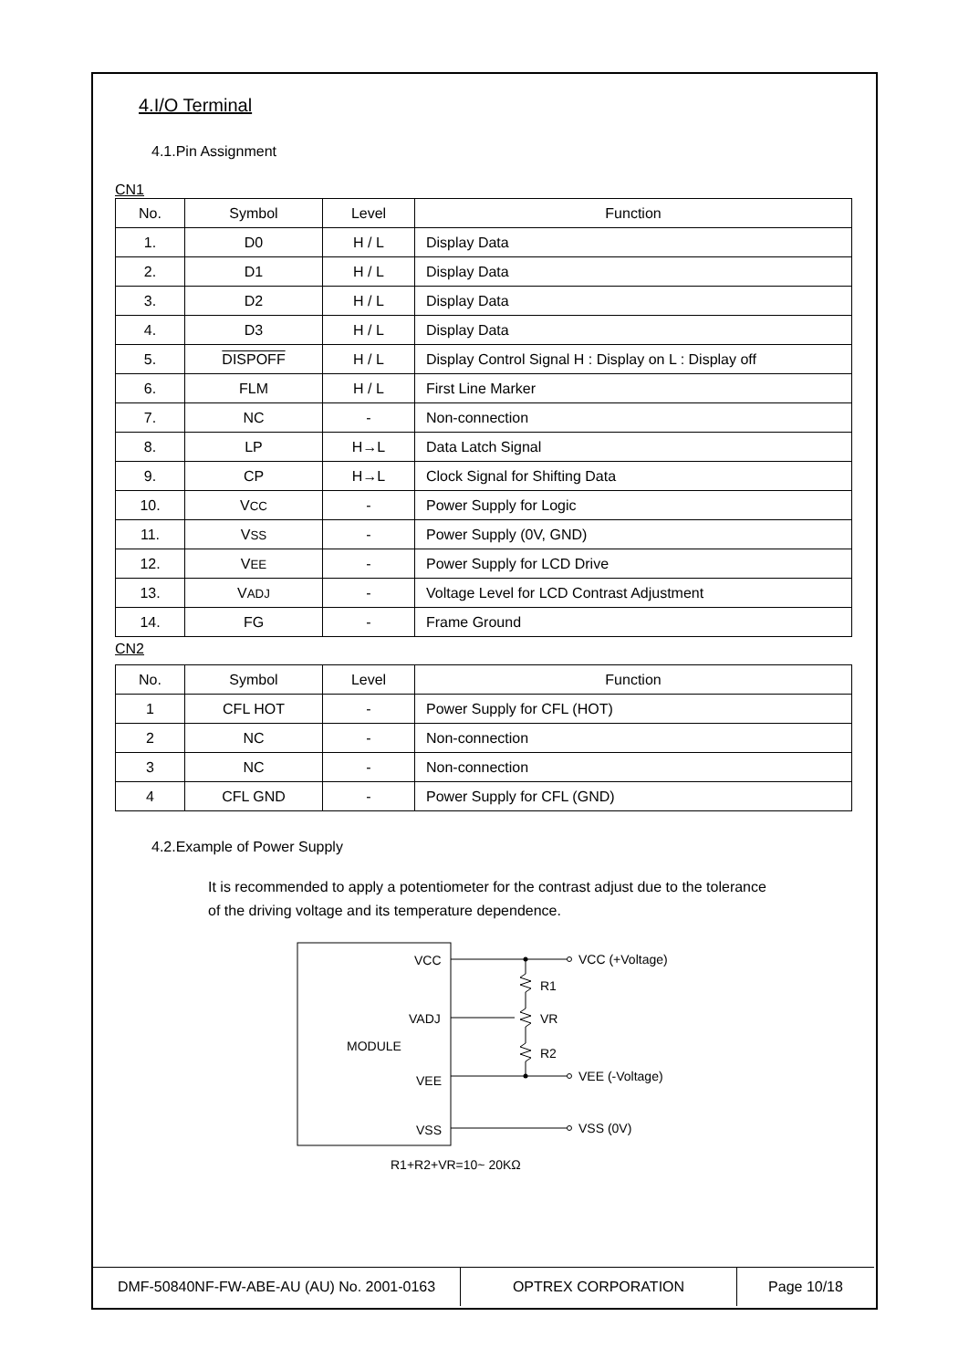4.I/O Terminal
4.1.Pin Assignment
CN1
| No. | Symbol | Level | Function |
| --- | --- | --- | --- |
| 1. | D0 | H / L | Display Data |
| 2. | D1 | H / L | Display Data |
| 3. | D2 | H / L | Display Data |
| 4. | D3 | H / L | Display Data |
| 5. | DISPOFF | H / L | Display Control Signal H : Display on L : Display off |
| 6. | FLM | H / L | First Line Marker |
| 7. | NC | - | Non-connection |
| 8. | LP | H→L | Data Latch Signal |
| 9. | CP | H→L | Clock Signal for Shifting Data |
| 10. | V CC | - | Power Supply for Logic |
| 11. | V SS | - | Power Supply (0V, GND) |
| 12. | V EE | - | Power Supply for LCD Drive |
| 13. | V ADJ | - | Voltage Level for LCD Contrast Adjustment |
| 14. | FG | - | Frame Ground |
CN2
| No. | Symbol | Level | Function |
| --- | --- | --- | --- |
| 1 | CFL HOT | - | Power Supply for CFL (HOT) |
| 2 | NC | - | Non-connection |
| 3 | NC | - | Non-connection |
| 4 | CFL GND | - | Power Supply for CFL (GND) |
4.2.Example of Power Supply
It is recommended to apply a potentiometer for the contrast adjust due to the tolerance of the driving voltage and its temperature dependence.
VCC
VADJ
MODULE
VEE
VSS
R1
VR
R2
VCC (+Voltage)
VEE (-Voltage)
VSS (0V)
R1+R2+VR=10~ 20KΩ
DMF-50840NF-FW-ABE-AU (AU) No. 2001-0163 OPTREX CORPORATION
Page 10/18